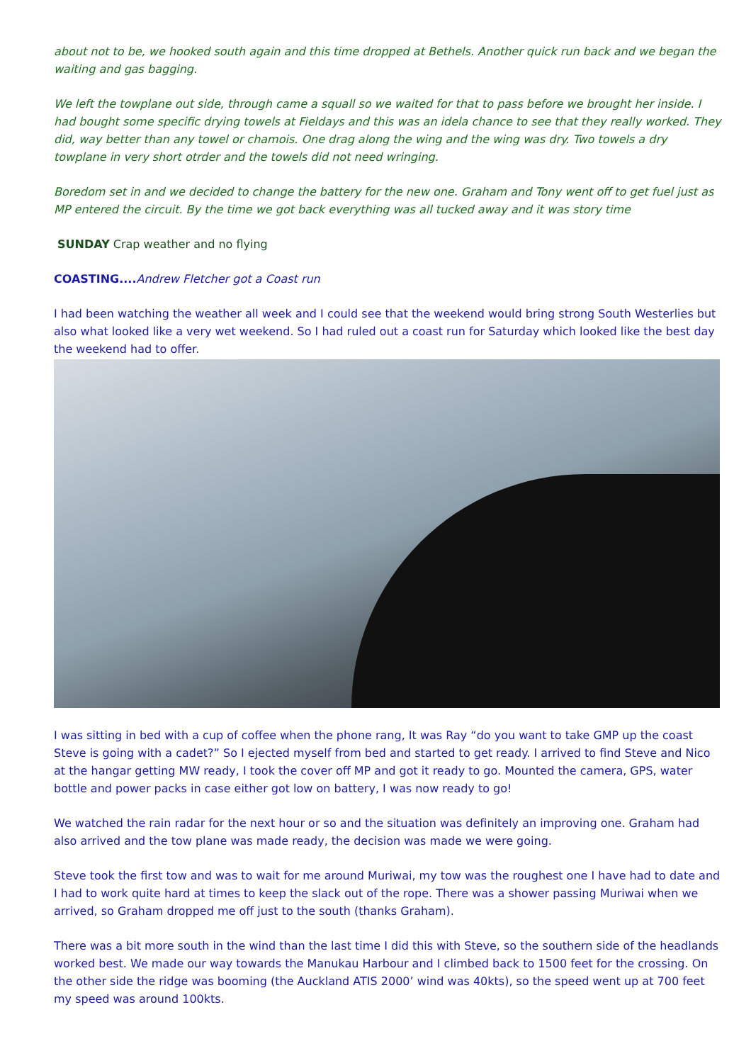about not to be, we hooked south again and this time dropped at Bethels. Another quick run back and we began the waiting and gas bagging.
We left the towplane out side, through came a squall so we waited for that to pass before we brought her inside. I had bought some specific drying towels at Fieldays and this was an idela chance to see that they really worked. They did, way better than any towel or chamois. One drag along the wing and the wing was dry. Two towels a dry towplane in very short otrder and the towels did not need wringing.
Boredom set in and we decided to change the battery for the new one. Graham and Tony went off to get fuel just as MP entered the circuit. By the time we got back everything was all tucked away and it was story time
SUNDAY Crap weather and no flying
COASTING.... Andrew Fletcher got a Coast run
I had been watching the weather all week and I could see that the weekend would bring strong South Westerlies but also what looked like a very wet weekend. So I had ruled out a coast run for Saturday which looked like the best day the weekend had to offer.
I was sitting in bed with a cup of coffee when the phone rang, It was Ray “do you want to take GMP up the coast Steve is going with a cadet?” So I ejected myself from bed and started to get ready. I arrived to find Steve and Nico at the hangar getting MW ready, I took the cover off MP and got it ready to go. Mounted the camera, GPS, water bottle and power packs in case either got low on battery, I was now ready to go!
We watched the rain radar for the next hour or so and the situation was definitely an improving one. Graham had also arrived and the tow plane was made ready, the decision was made we were going.
Steve took the first tow and was to wait for me around Muriwai, my tow was the roughest one I have had to date and I had to work quite hard at times to keep the slack out of the rope. There was a shower passing Muriwai when we arrived, so Graham dropped me off just to the south (thanks Graham).
There was a bit more south in the wind than the last time I did this with Steve, so the southern side of the headlands worked best. We made our way towards the Manukau Harbour and I climbed back to 1500 feet for the crossing. On the other side the ridge was booming (the Auckland ATIS 2000’ wind was 40kts), so the speed went up at 700 feet my speed was around 100kts.